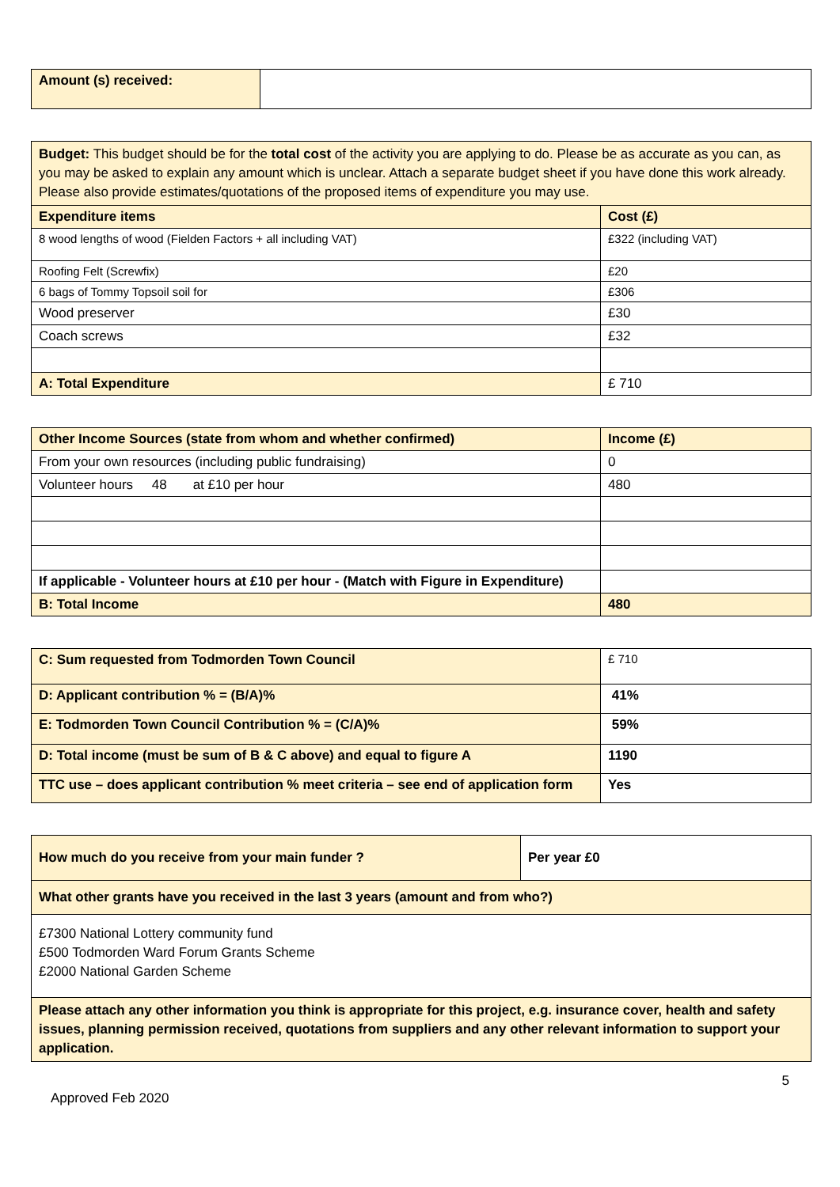| Amount (s) received: | |
| Budget: This budget should be for the total cost of the activity you are applying to do. Please be as accurate as you can, as you may be asked to explain any amount which is unclear. Attach a separate budget sheet if you have done this work already. Please also provide estimates/quotations of the proposed items of expenditure you may use. | |
| Expenditure items | Cost (£) |
| 8 wood lengths of wood (Fielden Factors + all including VAT) | £322 (including VAT) |
| Roofing Felt (Screwfix) | £20 |
| 6 bags of Tommy Topsoil soil for | £306 |
| Wood preserver | £30 |
| Coach screws | £32 |
| A: Total Expenditure | £ 710 |
| Other Income Sources (state from whom and whether confirmed) | Income (£) |
| --- | --- |
| From your own resources (including public fundraising) | 0 |
| Volunteer hours 48 at £10 per hour | 480 |
| If applicable - Volunteer hours at £10 per hour - (Match with Figure in Expenditure) | |
| B: Total Income | 480 |
| C: Sum requested from Todmorden Town Council | £ 710 |
| D: Applicant contribution % = (B/A)% | 41% |
| E: Todmorden Town Council Contribution % = (C/A)% | 59% |
| D: Total income (must be sum of B & C above) and equal to figure A | 1190 |
| TTC use – does applicant contribution % meet criteria – see end of application form | Yes |
| How much do you receive from your main funder ? | Per year £0 |
| --- | --- |
| What other grants have you received in the last 3 years (amount and from who?) | |
| £7300 National Lottery community fund £500 Todmorden Ward Forum Grants Scheme £2000 National Garden Scheme | |
| Please attach any other information you think is appropriate for this project, e.g. insurance cover, health and safety issues, planning permission received, quotations from suppliers and any other relevant information to support your application. | |
5
Approved Feb 2020